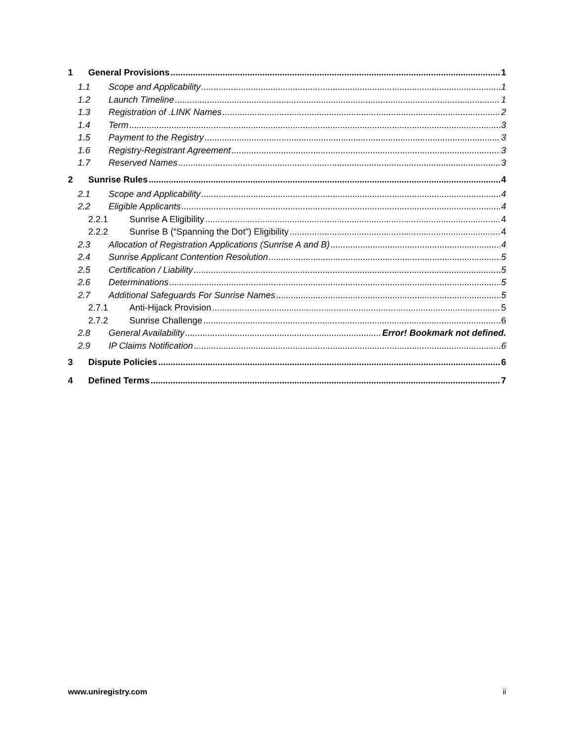1 General Provisions 1
1.1 Scope and Applicability 1
1.2 Launch Timeline 1
1.3 Registration of .LINK Names 2
1.4 Term 3
1.5 Payment to the Registry 3
1.6 Registry-Registrant Agreement 3
1.7 Reserved Names 3
2 Sunrise Rules 4
2.1 Scope and Applicability 4
2.2 Eligible Applicants 4
2.2.1 Sunrise A Eligibility 4
2.2.2 Sunrise B (“Spanning the Dot”) Eligibility 4
2.3 Allocation of Registration Applications (Sunrise A and B) 4
2.4 Sunrise Applicant Contention Resolution 5
2.5 Certification / Liability 5
2.6 Determinations 5
2.7 Additional Safeguards For Sunrise Names 5
2.7.1 Anti-Hijack Provision 5
2.7.2 Sunrise Challenge 6
2.8 General Availability Error! Bookmark not defined.
2.9 IP Claims Notification 6
3 Dispute Policies 6
4 Defined Terms 7
www.uniregistry.com ii